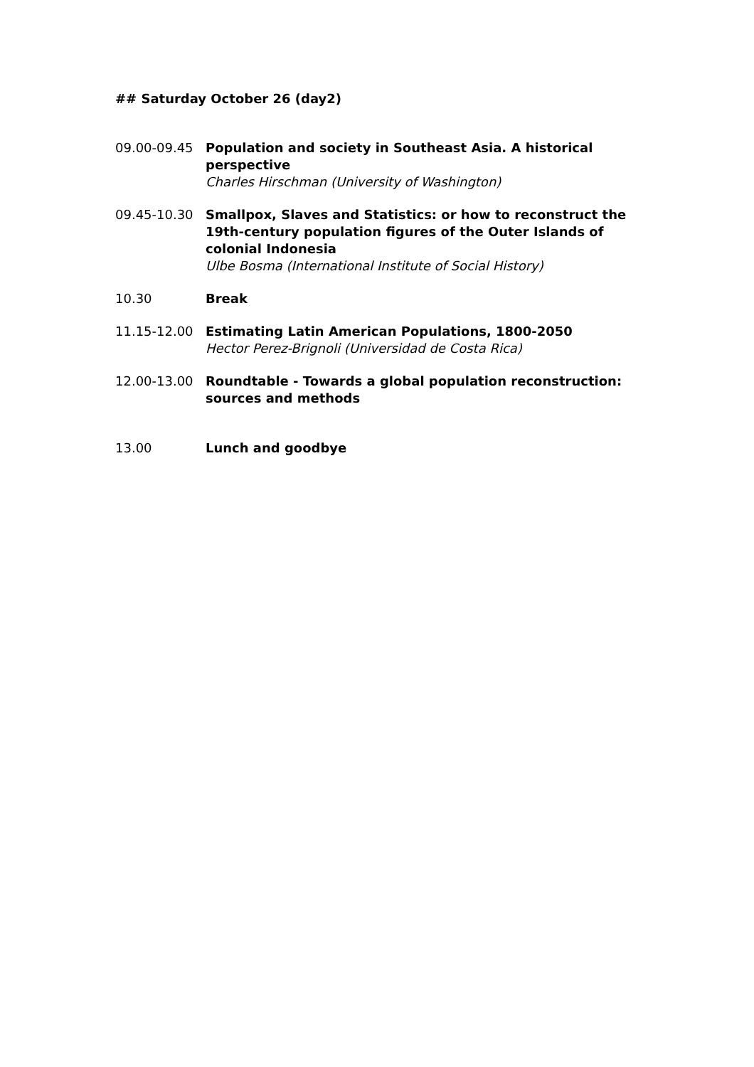## Saturday October 26 (day2)
09.00-09.45 Population and society in Southeast Asia. A historical perspective
Charles Hirschman (University of Washington)
09.45-10.30 Smallpox, Slaves and Statistics: or how to reconstruct the 19th-century population figures of the Outer Islands of colonial Indonesia
Ulbe Bosma (International Institute of Social History)
10.30 Break
11.15-12.00 Estimating Latin American Populations, 1800-2050
Hector Perez-Brignoli (Universidad de Costa Rica)
12.00-13.00 Roundtable - Towards a global population reconstruction: sources and methods
13.00 Lunch and goodbye